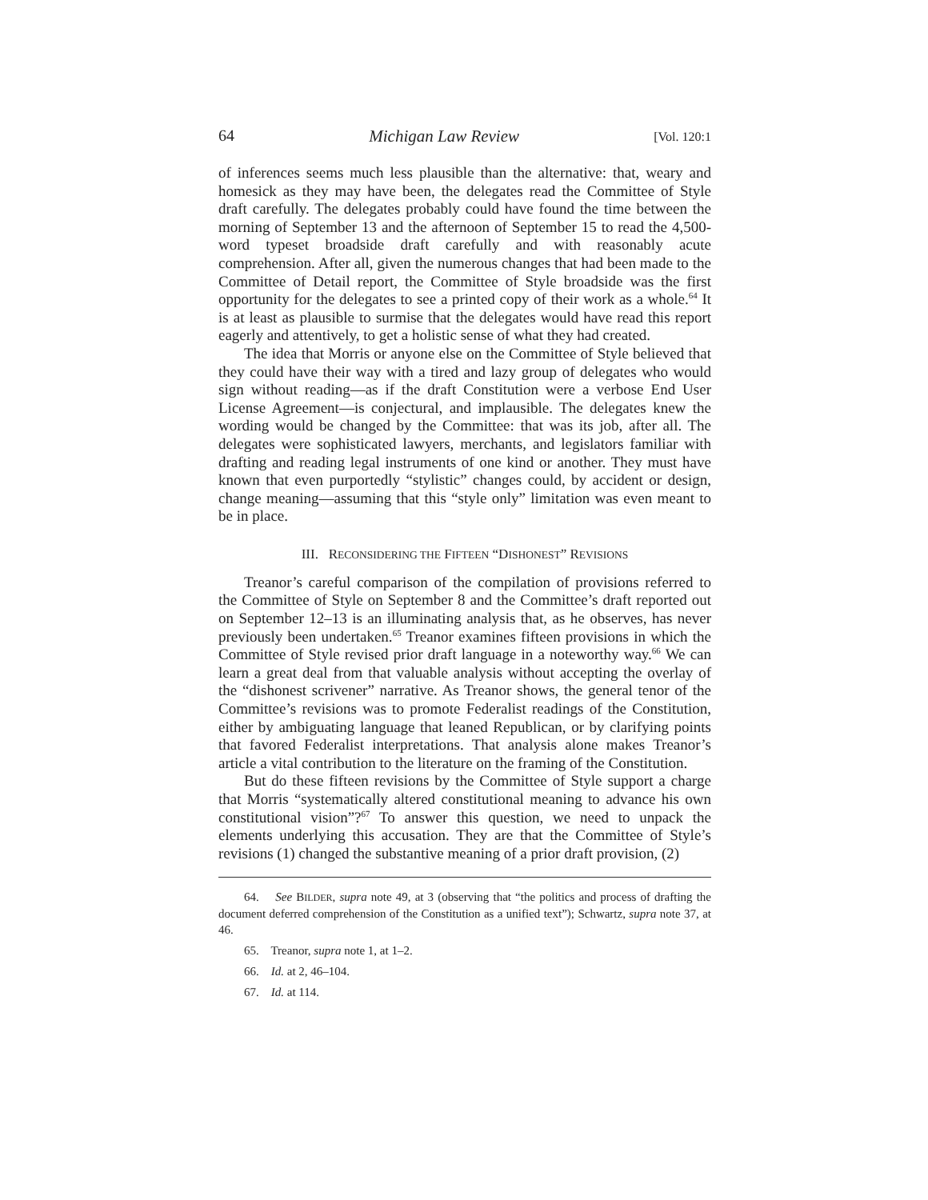64 Michigan Law Review [Vol. 120:1
of inferences seems much less plausible than the alternative: that, weary and homesick as they may have been, the delegates read the Committee of Style draft carefully. The delegates probably could have found the time between the morning of September 13 and the afternoon of September 15 to read the 4,500-word typeset broadside draft carefully and with reasonably acute comprehension. After all, given the numerous changes that had been made to the Committee of Detail report, the Committee of Style broadside was the first opportunity for the delegates to see a printed copy of their work as a whole.<sup>64</sup> It is at least as plausible to surmise that the delegates would have read this report eagerly and attentively, to get a holistic sense of what they had created.
The idea that Morris or anyone else on the Committee of Style believed that they could have their way with a tired and lazy group of delegates who would sign without reading—as if the draft Constitution were a verbose End User License Agreement—is conjectural, and implausible. The delegates knew the wording would be changed by the Committee: that was its job, after all. The delegates were sophisticated lawyers, merchants, and legislators familiar with drafting and reading legal instruments of one kind or another. They must have known that even purportedly “stylistic” changes could, by accident or design, change meaning—assuming that this “style only” limitation was even meant to be in place.
III. RECONSIDERING THE FIFTEEN “DISHONEST” REVISIONS
Treanor’s careful comparison of the compilation of provisions referred to the Committee of Style on September 8 and the Committee’s draft reported out on September 12–13 is an illuminating analysis that, as he observes, has never previously been undertaken.<sup>65</sup> Treanor examines fifteen provisions in which the Committee of Style revised prior draft language in a noteworthy way.<sup>66</sup> We can learn a great deal from that valuable analysis without accepting the overlay of the “dishonest scrivener” narrative. As Treanor shows, the general tenor of the Committee’s revisions was to promote Federalist readings of the Constitution, either by ambiguating language that leaned Republican, or by clarifying points that favored Federalist interpretations. That analysis alone makes Treanor’s article a vital contribution to the literature on the framing of the Constitution.
But do these fifteen revisions by the Committee of Style support a charge that Morris “systematically altered constitutional meaning to advance his own constitutional vision”?<sup>67</sup> To answer this question, we need to unpack the elements underlying this accusation. They are that the Committee of Style’s revisions (1) changed the substantive meaning of a prior draft provision, (2)
64. See BILDER, supra note 49, at 3 (observing that “the politics and process of drafting the document deferred comprehension of the Constitution as a unified text”); Schwartz, supra note 37, at 46.
65. Treanor, supra note 1, at 1–2.
66. Id. at 2, 46–104.
67. Id. at 114.